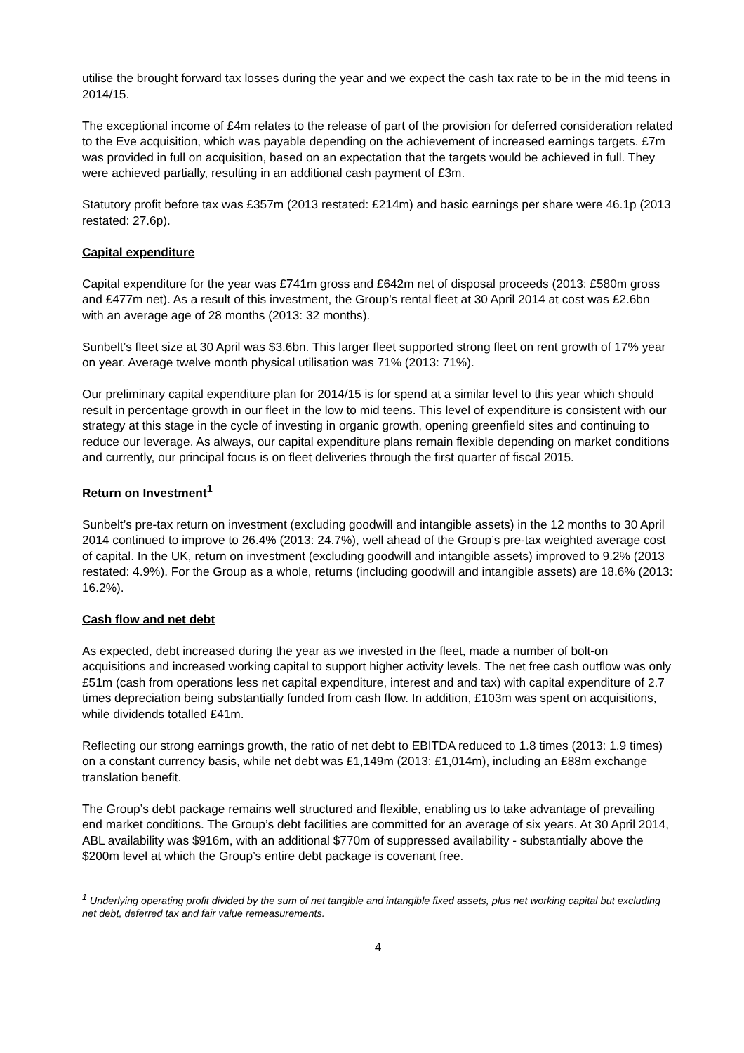utilise the brought forward tax losses during the year and we expect the cash tax rate to be in the mid teens in 2014/15.
The exceptional income of £4m relates to the release of part of the provision for deferred consideration related to the Eve acquisition, which was payable depending on the achievement of increased earnings targets. £7m was provided in full on acquisition, based on an expectation that the targets would be achieved in full. They were achieved partially, resulting in an additional cash payment of £3m.
Statutory profit before tax was £357m (2013 restated: £214m) and basic earnings per share were 46.1p (2013 restated: 27.6p).
Capital expenditure
Capital expenditure for the year was £741m gross and £642m net of disposal proceeds (2013: £580m gross and £477m net). As a result of this investment, the Group’s rental fleet at 30 April 2014 at cost was £2.6bn with an average age of 28 months (2013: 32 months).
Sunbelt’s fleet size at 30 April was $3.6bn. This larger fleet supported strong fleet on rent growth of 17% year on year. Average twelve month physical utilisation was 71% (2013: 71%).
Our preliminary capital expenditure plan for 2014/15 is for spend at a similar level to this year which should result in percentage growth in our fleet in the low to mid teens. This level of expenditure is consistent with our strategy at this stage in the cycle of investing in organic growth, opening greenfield sites and continuing to reduce our leverage. As always, our capital expenditure plans remain flexible depending on market conditions and currently, our principal focus is on fleet deliveries through the first quarter of fiscal 2015.
Return on Investment<sup>1</sup>
Sunbelt’s pre-tax return on investment (excluding goodwill and intangible assets) in the 12 months to 30 April 2014 continued to improve to 26.4% (2013: 24.7%), well ahead of the Group’s pre-tax weighted average cost of capital. In the UK, return on investment (excluding goodwill and intangible assets) improved to 9.2% (2013 restated: 4.9%). For the Group as a whole, returns (including goodwill and intangible assets) are 18.6% (2013: 16.2%).
Cash flow and net debt
As expected, debt increased during the year as we invested in the fleet, made a number of bolt-on acquisitions and increased working capital to support higher activity levels. The net free cash outflow was only £51m (cash from operations less net capital expenditure, interest and and tax) with capital expenditure of 2.7 times depreciation being substantially funded from cash flow. In addition, £103m was spent on acquisitions, while dividends totalled £41m.
Reflecting our strong earnings growth, the ratio of net debt to EBITDA reduced to 1.8 times (2013: 1.9 times) on a constant currency basis, while net debt was £1,149m (2013: £1,014m), including an £88m exchange translation benefit.
The Group’s debt package remains well structured and flexible, enabling us to take advantage of prevailing end market conditions. The Group’s debt facilities are committed for an average of six years. At 30 April 2014, ABL availability was $916m, with an additional $770m of suppressed availability - substantially above the $200m level at which the Group’s entire debt package is covenant free.
<sup>1</sup> Underlying operating profit divided by the sum of net tangible and intangible fixed assets, plus net working capital but excluding net debt, deferred tax and fair value remeasurements.
4